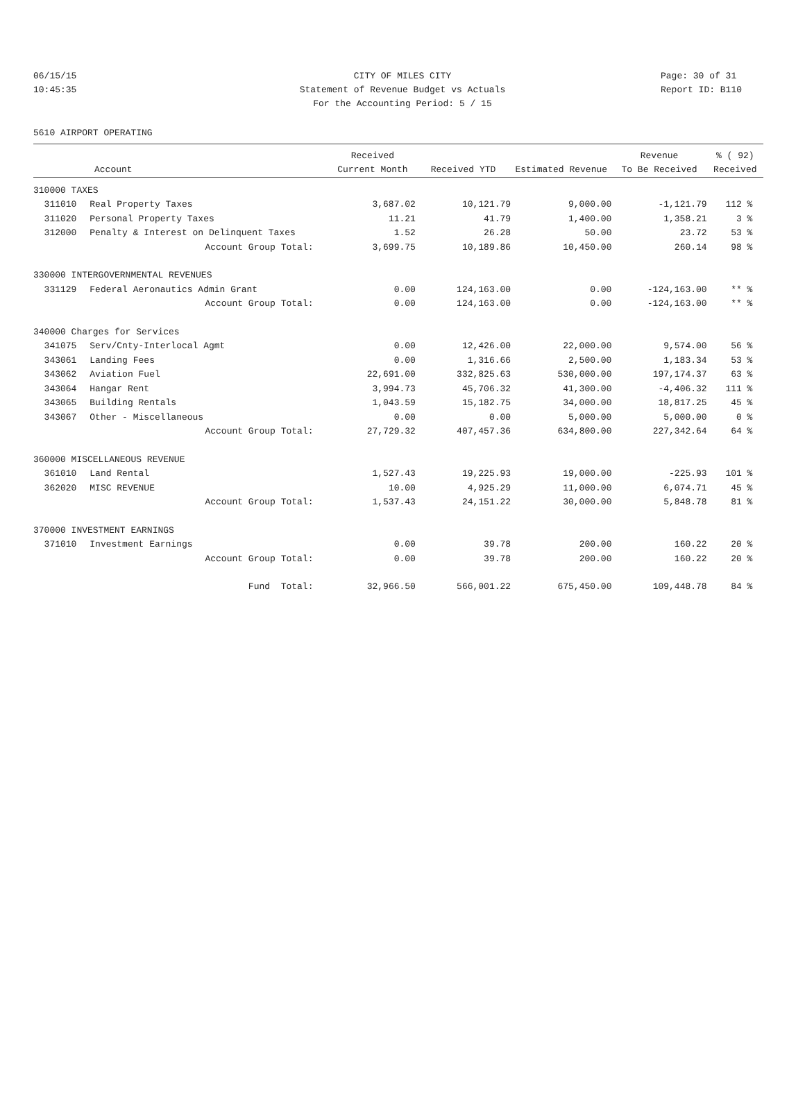06/15/15 CITY OF MILES CITY Page: 30 of 31
10:45:35 Statement of Revenue Budget vs Actuals Report ID: B110
For the Accounting Period: 5 / 15
5610 AIRPORT OPERATING
| | | Received | | | Revenue | % ( 92) |
| --- | --- | --- | --- | --- | --- | --- |
| Account | | Current Month | Received YTD | Estimated Revenue | To Be Received | Received |
| 310000 TAXES | | | | | | |
| 311010 | Real Property Taxes | 3,687.02 | 10,121.79 | 9,000.00 | -1,121.79 | 112 % |
| 311020 | Personal Property Taxes | 11.21 | 41.79 | 1,400.00 | 1,358.21 | 3 % |
| 312000 | Penalty & Interest on Delinquent Taxes | 1.52 | 26.28 | 50.00 | 23.72 | 53 % |
| | Account Group Total: | 3,699.75 | 10,189.86 | 10,450.00 | 260.14 | 98 % |
| 330000 INTERGOVERNMENTAL REVENUES | | | | | | |
| 331129 | Federal Aeronautics Admin Grant | 0.00 | 124,163.00 | 0.00 | -124,163.00 | ** % |
| | Account Group Total: | 0.00 | 124,163.00 | 0.00 | -124,163.00 | ** % |
| 340000 Charges for Services | | | | | | |
| 341075 | Serv/Cnty-Interlocal Agmt | 0.00 | 12,426.00 | 22,000.00 | 9,574.00 | 56 % |
| 343061 | Landing Fees | 0.00 | 1,316.66 | 2,500.00 | 1,183.34 | 53 % |
| 343062 | Aviation Fuel | 22,691.00 | 332,825.63 | 530,000.00 | 197,174.37 | 63 % |
| 343064 | Hangar Rent | 3,994.73 | 45,706.32 | 41,300.00 | -4,406.32 | 111 % |
| 343065 | Building Rentals | 1,043.59 | 15,182.75 | 34,000.00 | 18,817.25 | 45 % |
| 343067 | Other - Miscellaneous | 0.00 | 0.00 | 5,000.00 | 5,000.00 | 0 % |
| | Account Group Total: | 27,729.32 | 407,457.36 | 634,800.00 | 227,342.64 | 64 % |
| 360000 MISCELLANEOUS REVENUE | | | | | | |
| 361010 | Land Rental | 1,527.43 | 19,225.93 | 19,000.00 | -225.93 | 101 % |
| 362020 | MISC REVENUE | 10.00 | 4,925.29 | 11,000.00 | 6,074.71 | 45 % |
| | Account Group Total: | 1,537.43 | 24,151.22 | 30,000.00 | 5,848.78 | 81 % |
| 370000 INVESTMENT EARNINGS | | | | | | |
| 371010 | Investment Earnings | 0.00 | 39.78 | 200.00 | 160.22 | 20 % |
| | Account Group Total: | 0.00 | 39.78 | 200.00 | 160.22 | 20 % |
| | Fund Total: | 32,966.50 | 566,001.22 | 675,450.00 | 109,448.78 | 84 % |